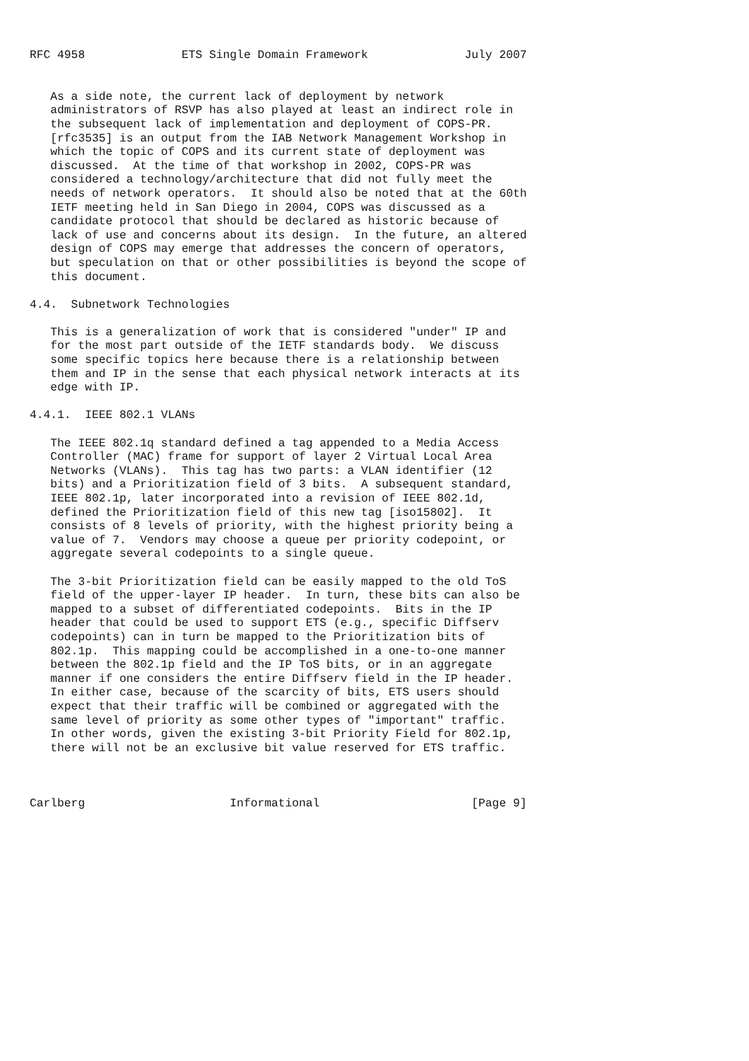RFC 4958              ETS Single Domain Framework              July 2007


   As a side note, the current lack of deployment by network
   administrators of RSVP has also played at least an indirect role in
   the subsequent lack of implementation and deployment of COPS-PR.
   [rfc3535] is an output from the IAB Network Management Workshop in
   which the topic of COPS and its current state of deployment was
   discussed.  At the time of that workshop in 2002, COPS-PR was
   considered a technology/architecture that did not fully meet the
   needs of network operators.  It should also be noted that at the 60th
   IETF meeting held in San Diego in 2004, COPS was discussed as a
   candidate protocol that should be declared as historic because of
   lack of use and concerns about its design.  In the future, an altered
   design of COPS may emerge that addresses the concern of operators,
   but speculation on that or other possibilities is beyond the scope of
   this document.

4.4.  Subnetwork Technologies

   This is a generalization of work that is considered "under" IP and
   for the most part outside of the IETF standards body.  We discuss
   some specific topics here because there is a relationship between
   them and IP in the sense that each physical network interacts at its
   edge with IP.

4.4.1.  IEEE 802.1 VLANs

   The IEEE 802.1q standard defined a tag appended to a Media Access
   Controller (MAC) frame for support of layer 2 Virtual Local Area
   Networks (VLANs).  This tag has two parts: a VLAN identifier (12
   bits) and a Prioritization field of 3 bits.  A subsequent standard,
   IEEE 802.1p, later incorporated into a revision of IEEE 802.1d,
   defined the Prioritization field of this new tag [iso15802].  It
   consists of 8 levels of priority, with the highest priority being a
   value of 7.  Vendors may choose a queue per priority codepoint, or
   aggregate several codepoints to a single queue.

   The 3-bit Prioritization field can be easily mapped to the old ToS
   field of the upper-layer IP header.  In turn, these bits can also be
   mapped to a subset of differentiated codepoints.  Bits in the IP
   header that could be used to support ETS (e.g., specific Diffserv
   codepoints) can in turn be mapped to the Prioritization bits of
   802.1p.  This mapping could be accomplished in a one-to-one manner
   between the 802.1p field and the IP ToS bits, or in an aggregate
   manner if one considers the entire Diffserv field in the IP header.
   In either case, because of the scarcity of bits, ETS users should
   expect that their traffic will be combined or aggregated with the
   same level of priority as some other types of "important" traffic.
   In other words, given the existing 3-bit Priority Field for 802.1p,
   there will not be an exclusive bit value reserved for ETS traffic.



Carlberg                     Informational                      [Page 9]